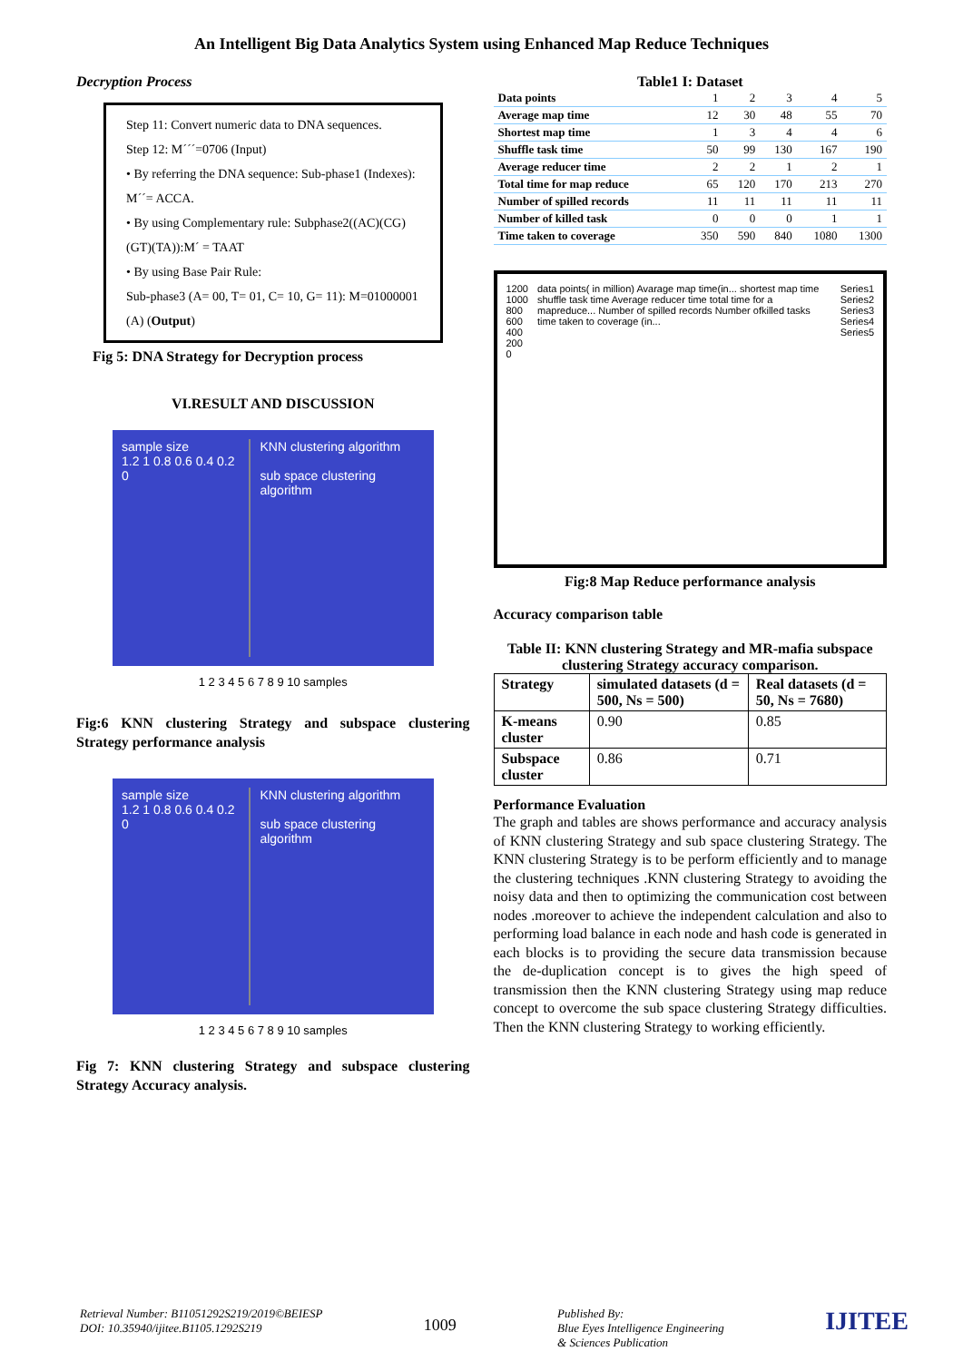An Intelligent Big Data Analytics System using Enhanced Map Reduce Techniques
Decryption Process
Step 11: Convert numeric data to DNA sequences.
Step 12: M´´´=0706 (Input)
• By referring the DNA sequence: Sub-phase1 (Indexes): M´´= ACCA.
• By using Complementary rule: Subphase2((AC)(CG)(GT)(TA)):M´ = TAAT
• By using Base Pair Rule:
Sub-phase3 (A= 00, T= 01, C= 10, G= 11): M=01000001 (A) (Output)
Fig 5: DNA Strategy for Decryption process
VI.RESULT AND DISCUSSION
sample size
1.2 1 0.8 0.6 0.4 0.2 0
KNN clustering algorithm
sub space clustering algorithm
1 2 3 4 5 6 7 8 9 10 samples
Fig:6 KNN clustering Strategy and subspace clustering Strategy performance analysis
sample size
1.2 1 0.8 0.6 0.4 0.2 0
KNN clustering algorithm
sub space clustering algorithm
1 2 3 4 5 6 7 8 9 10 samples
Fig 7: KNN clustering Strategy and subspace clustering Strategy Accuracy analysis.
Table1 I: Dataset
| Data points | 1 | 2 | 3 | 4 | 5 |
| Average map time | 12 | 30 | 48 | 55 | 70 |
| Shortest map time | 1 | 3 | 4 | 4 | 6 |
| Shuffle task time | 50 | 99 | 130 | 167 | 190 |
| Average reducer time | 2 | 2 | 1 | 2 | 1 |
| Total time for map reduce | 65 | 120 | 170 | 213 | 270 |
| Number of spilled records | 11 | 11 | 11 | 11 | 11 |
| Number of killed task | 0 | 0 | 0 | 1 | 1 |
| Time taken to coverage | 350 | 590 | 840 | 1080 | 1300 |
1200
1000
800
600
400
200
0
data points( in million) Avarage map time(in... shortest map time shuffle task time Average reducer time total time for a mapreduce... Number of spilled records Number ofkilled tasks time taken to coverage (in...
Series1
Series2
Series3
Series4
Series5
Fig:8 Map Reduce performance analysis
Accuracy comparison table
Table II: KNN clustering Strategy and MR-mafia subspace clustering Strategy accuracy comparison.
| Strategy | simulated datasets (d = 500, Ns = 500) | Real datasets (d = 50, Ns = 7680) |
| K-means cluster | 0.90 | 0.85 |
| Subspace cluster | 0.86 | 0.71 |
Performance Evaluation
The graph and tables are shows performance and accuracy analysis of KNN clustering Strategy and sub space clustering Strategy. The KNN clustering Strategy is to be perform efficiently and to manage the clustering techniques .KNN clustering Strategy to avoiding the noisy data and then to optimizing the communication cost between nodes .moreover to achieve the independent calculation and also to performing load balance in each node and hash code is generated in each blocks is to providing the secure data transmission because the de-duplication concept is to gives the high speed of transmission then the KNN clustering Strategy using map reduce concept to overcome the sub space clustering Strategy difficulties. Then the KNN clustering Strategy to working efficiently.
Retrieval Number: B11051292S219/2019©BEIESP
DOI: 10.35940/ijitee.B1105.1292S219
1009
Published By:
Blue Eyes Intelligence Engineering
& Sciences Publication
IJITEE